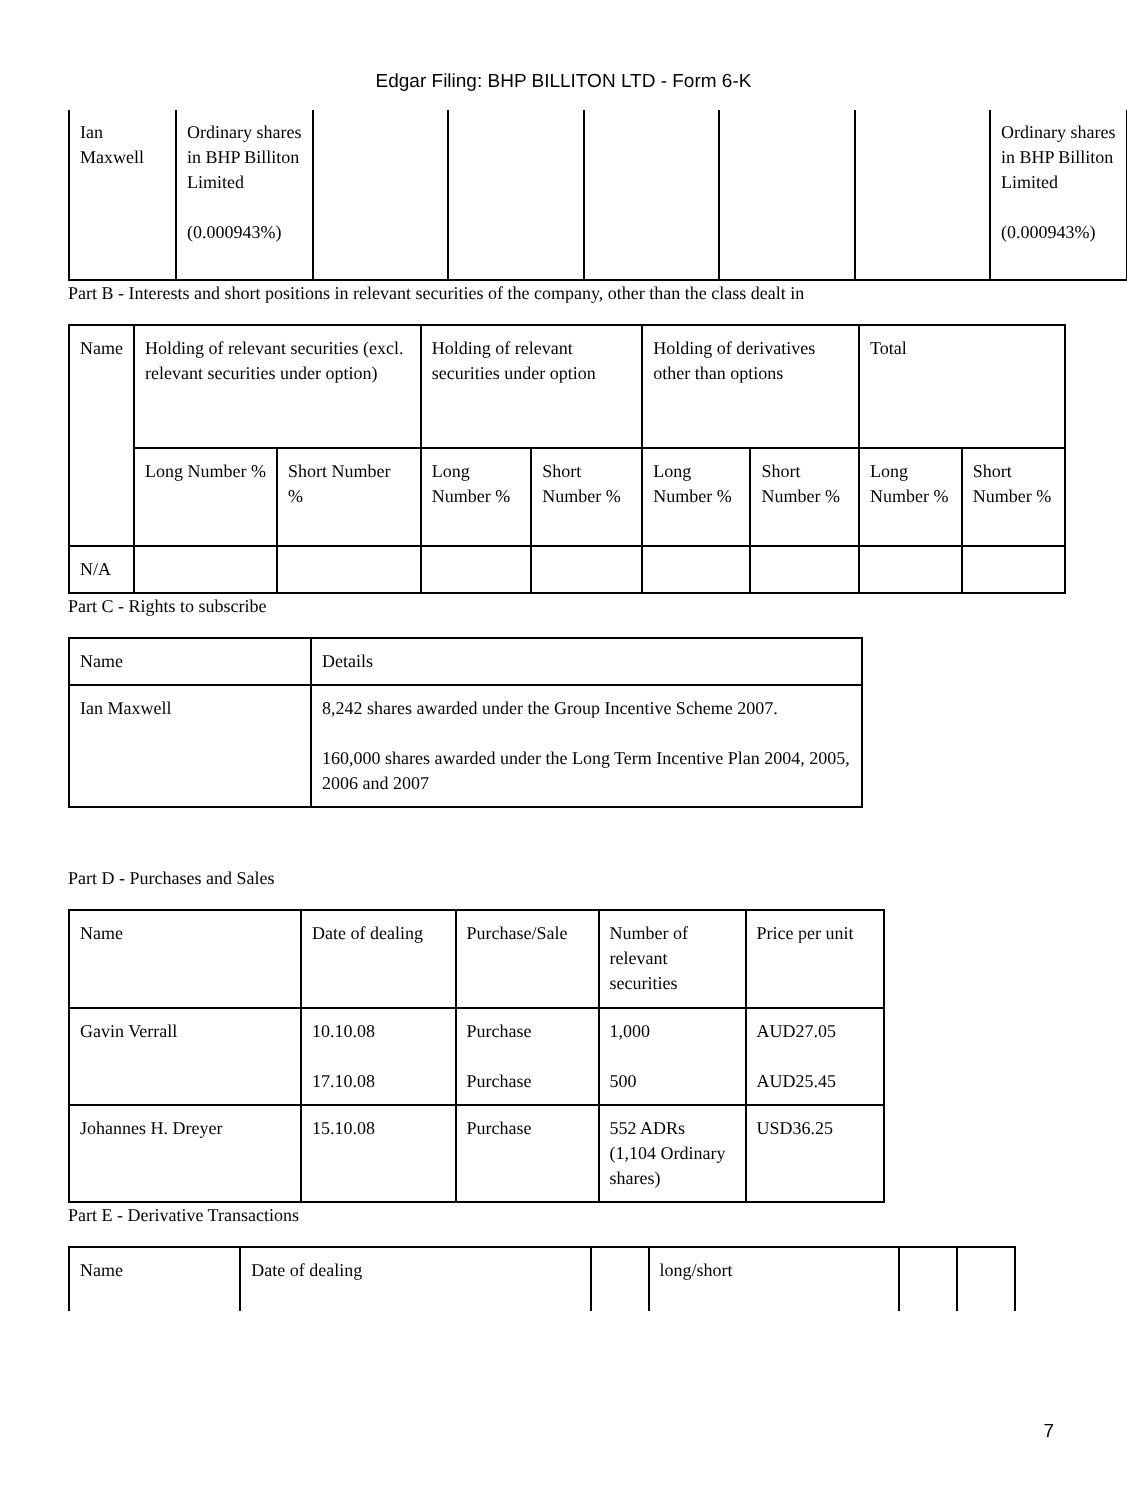Edgar Filing: BHP BILLITON LTD - Form 6-K
| Ian Maxwell | Ordinary shares in BHP Billiton Limited (0.000943%) | | | | | | Ordinary shares in BHP Billiton Limited (0.000943%) |
Part B - Interests and short positions in relevant securities of the company, other than the class dealt in
| Name | Holding of relevant securities (excl. relevant securities under option) | | Holding of relevant securities under option | | Holding of derivatives other than options | | Total | |
| --- | --- | --- | --- | --- | --- | --- | --- | --- |
| | Long Number % | Short Number % | Long Number % | Short Number % | Long Number % | Short Number % | Long Number % | Short Number % |
| N/A | | | | | | | | |
Part C - Rights to subscribe
| Name | Details |
| --- | --- |
| Ian Maxwell | 8,242 shares awarded under the Group Incentive Scheme 2007. 160,000 shares awarded under the Long Term Incentive Plan 2004, 2005, 2006 and 2007 |
Part D - Purchases and Sales
| Name | Date of dealing | Purchase/Sale | Number of relevant securities | Price per unit |
| --- | --- | --- | --- | --- |
| Gavin Verrall | 10.10.08 17.10.08 | Purchase Purchase | 1,000 500 | AUD27.05 AUD25.45 |
| Johannes H. Dreyer | 15.10.08 | Purchase | 552 ADRs (1,104 Ordinary shares) | USD36.25 |
Part E - Derivative Transactions
| Name | Date of dealing | | long/short | | |
7